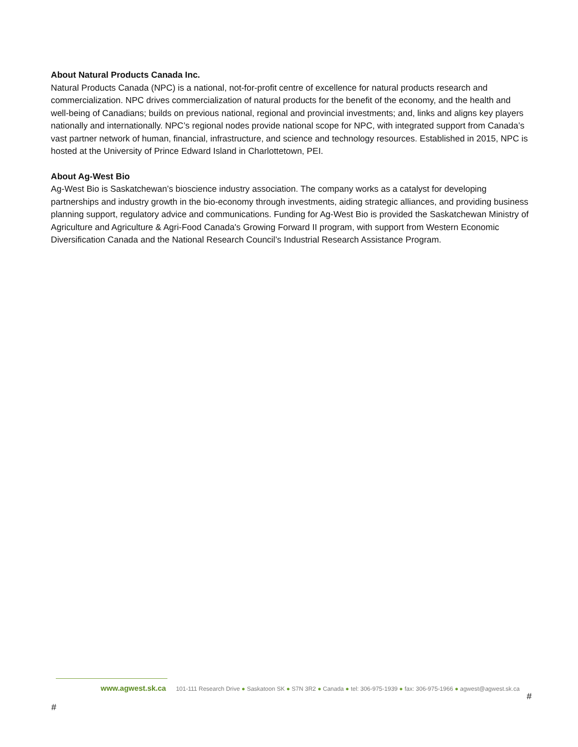About Natural Products Canada Inc.
Natural Products Canada (NPC) is a national, not-for-profit centre of excellence for natural products research and commercialization. NPC drives commercialization of natural products for the benefit of the economy, and the health and well-being of Canadians; builds on previous national, regional and provincial investments; and, links and aligns key players nationally and internationally. NPC’s regional nodes provide national scope for NPC, with integrated support from Canada’s vast partner network of human, financial, infrastructure, and science and technology resources. Established in 2015, NPC is hosted at the University of Prince Edward Island in Charlottetown, PEI.
About Ag-West Bio
Ag-West Bio is Saskatchewan’s bioscience industry association. The company works as a catalyst for developing partnerships and industry growth in the bio-economy through investments, aiding strategic alliances, and providing business planning support, regulatory advice and communications. Funding for Ag-West Bio is provided the Saskatchewan Ministry of Agriculture and Agriculture & Agri-Food Canada's Growing Forward II program, with support from Western Economic Diversification Canada and the National Research Council’s Industrial Research Assistance Program.
www.agwest.sk.ca 101-111 Research Drive ● Saskatoon SK ● S7N 3R2 ● Canada ● tel: 306-975-1939 ● fax: 306-975-1966 ● agwest@agwest.sk.ca
#
#